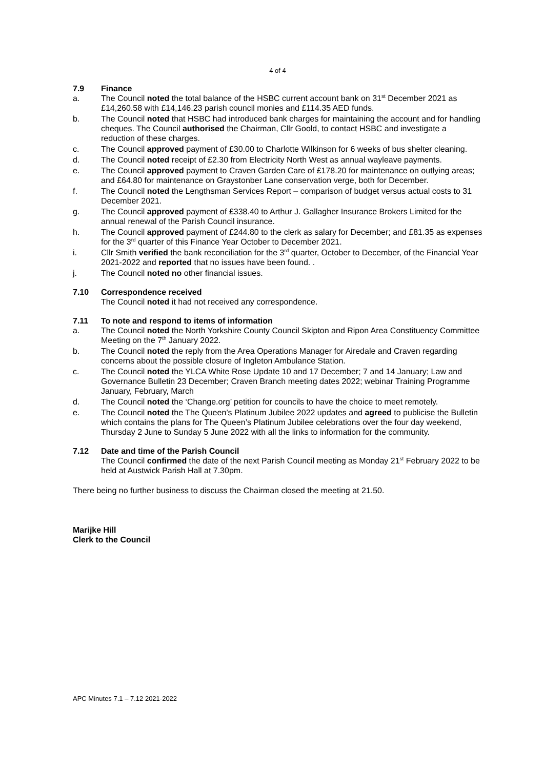4 of 4
7.9 Finance
a. The Council noted the total balance of the HSBC current account bank on 31<sup>st</sup> December 2021 as £14,260.58 with £14,146.23 parish council monies and £114.35 AED funds.
b. The Council noted that HSBC had introduced bank charges for maintaining the account and for handling cheques. The Council authorised the Chairman, Cllr Goold, to contact HSBC and investigate a reduction of these charges.
c. The Council approved payment of £30.00 to Charlotte Wilkinson for 6 weeks of bus shelter cleaning.
d. The Council noted receipt of £2.30 from Electricity North West as annual wayleave payments.
e. The Council approved payment to Craven Garden Care of £178.20 for maintenance on outlying areas; and £64.80 for maintenance on Graystonber Lane conservation verge, both for December.
f. The Council noted the Lengthsman Services Report – comparison of budget versus actual costs to 31 December 2021.
g. The Council approved payment of £338.40 to Arthur J. Gallagher Insurance Brokers Limited for the annual renewal of the Parish Council insurance.
h. The Council approved payment of £244.80 to the clerk as salary for December; and £81.35 as expenses for the 3<sup>rd</sup> quarter of this Finance Year October to December 2021.
i. Cllr Smith verified the bank reconciliation for the 3<sup>rd</sup> quarter, October to December, of the Financial Year 2021-2022 and reported that no issues have been found. .
j. The Council noted no other financial issues.
7.10 Correspondence received
The Council noted it had not received any correspondence.
7.11 To note and respond to items of information
a. The Council noted the North Yorkshire County Council Skipton and Ripon Area Constituency Committee Meeting on the 7<sup>th</sup> January 2022.
b. The Council noted the reply from the Area Operations Manager for Airedale and Craven regarding concerns about the possible closure of Ingleton Ambulance Station.
c. The Council noted the YLCA White Rose Update 10 and 17 December; 7 and 14 January; Law and Governance Bulletin 23 December; Craven Branch meeting dates 2022; webinar Training Programme January, February, March
d. The Council noted the ‘Change.org’ petition for councils to have the choice to meet remotely.
e. The Council noted the The Queen’s Platinum Jubilee 2022 updates and agreed to publicise the Bulletin which contains the plans for The Queen’s Platinum Jubilee celebrations over the four day weekend, Thursday 2 June to Sunday 5 June 2022 with all the links to information for the community.
7.12 Date and time of the Parish Council
The Council confirmed the date of the next Parish Council meeting as Monday 21<sup>st</sup> February 2022 to be held at Austwick Parish Hall at 7.30pm.
There being no further business to discuss the Chairman closed the meeting at 21.50.
Marijke Hill
Clerk to the Council
APC Minutes 7.1 – 7.12 2021-2022